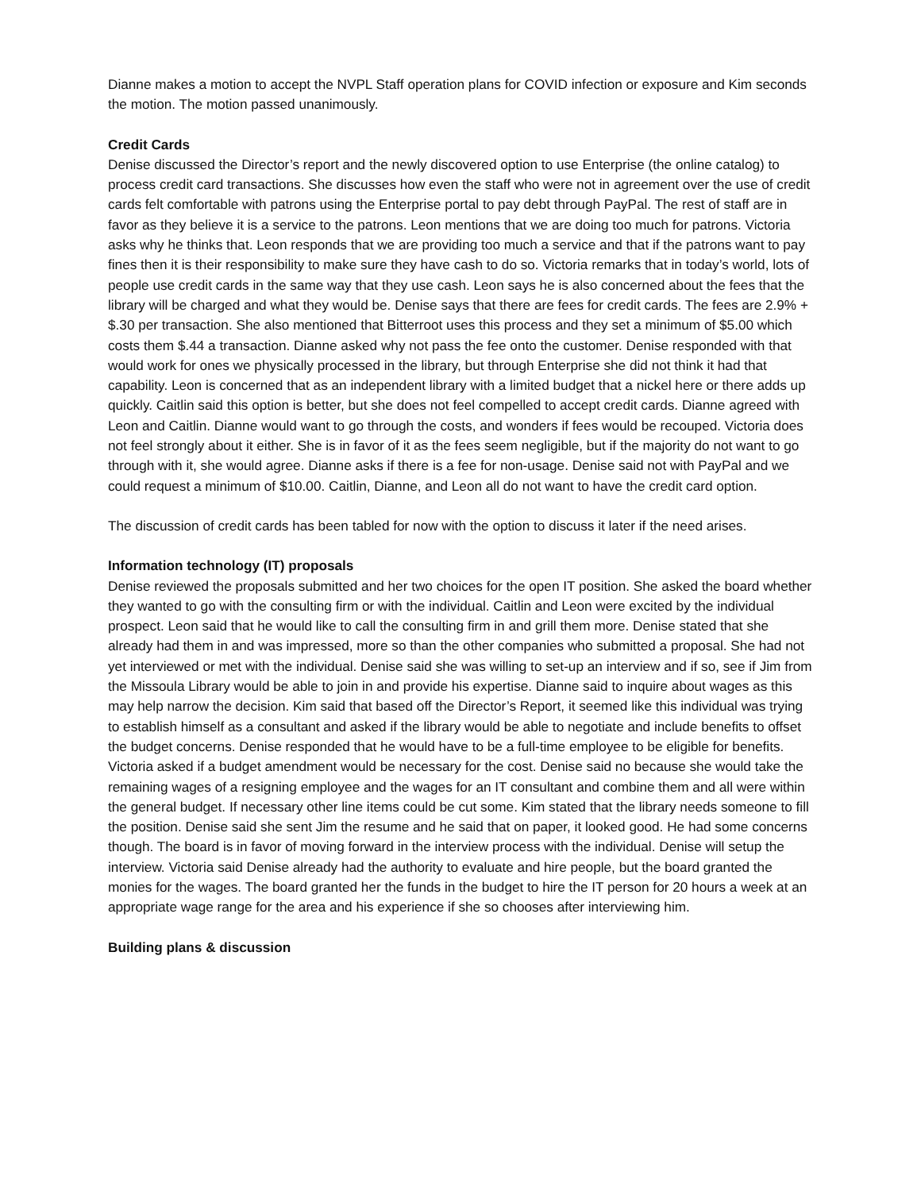Dianne makes a motion to accept the NVPL Staff operation plans for COVID infection or exposure and Kim seconds the motion. The motion passed unanimously.
Credit Cards
Denise discussed the Director’s report and the newly discovered option to use Enterprise (the online catalog) to process credit card transactions. She discusses how even the staff who were not in agreement over the use of credit cards felt comfortable with patrons using the Enterprise portal to pay debt through PayPal. The rest of staff are in favor as they believe it is a service to the patrons. Leon mentions that we are doing too much for patrons. Victoria asks why he thinks that. Leon responds that we are providing too much a service and that if the patrons want to pay fines then it is their responsibility to make sure they have cash to do so. Victoria remarks that in today’s world, lots of people use credit cards in the same way that they use cash. Leon says he is also concerned about the fees that the library will be charged and what they would be. Denise says that there are fees for credit cards. The fees are 2.9% + $.30 per transaction. She also mentioned that Bitterroot uses this process and they set a minimum of $5.00 which costs them $.44 a transaction. Dianne asked why not pass the fee onto the customer. Denise responded with that would work for ones we physically processed in the library, but through Enterprise she did not think it had that capability. Leon is concerned that as an independent library with a limited budget that a nickel here or there adds up quickly. Caitlin said this option is better, but she does not feel compelled to accept credit cards. Dianne agreed with Leon and Caitlin. Dianne would want to go through the costs, and wonders if fees would be recouped. Victoria does not feel strongly about it either. She is in favor of it as the fees seem negligible, but if the majority do not want to go through with it, she would agree. Dianne asks if there is a fee for non-usage. Denise said not with PayPal and we could request a minimum of $10.00. Caitlin, Dianne, and Leon all do not want to have the credit card option.
The discussion of credit cards has been tabled for now with the option to discuss it later if the need arises.
Information technology (IT) proposals
Denise reviewed the proposals submitted and her two choices for the open IT position. She asked the board whether they wanted to go with the consulting firm or with the individual. Caitlin and Leon were excited by the individual prospect. Leon said that he would like to call the consulting firm in and grill them more. Denise stated that she already had them in and was impressed, more so than the other companies who submitted a proposal. She had not yet interviewed or met with the individual. Denise said she was willing to set-up an interview and if so, see if Jim from the Missoula Library would be able to join in and provide his expertise. Dianne said to inquire about wages as this may help narrow the decision. Kim said that based off the Director’s Report, it seemed like this individual was trying to establish himself as a consultant and asked if the library would be able to negotiate and include benefits to offset the budget concerns. Denise responded that he would have to be a full-time employee to be eligible for benefits. Victoria asked if a budget amendment would be necessary for the cost. Denise said no because she would take the remaining wages of a resigning employee and the wages for an IT consultant and combine them and all were within the general budget. If necessary other line items could be cut some. Kim stated that the library needs someone to fill the position. Denise said she sent Jim the resume and he said that on paper, it looked good. He had some concerns though. The board is in favor of moving forward in the interview process with the individual. Denise will setup the interview. Victoria said Denise already had the authority to evaluate and hire people, but the board granted the monies for the wages. The board granted her the funds in the budget to hire the IT person for 20 hours a week at an appropriate wage range for the area and his experience if she so chooses after interviewing him.
Building plans & discussion